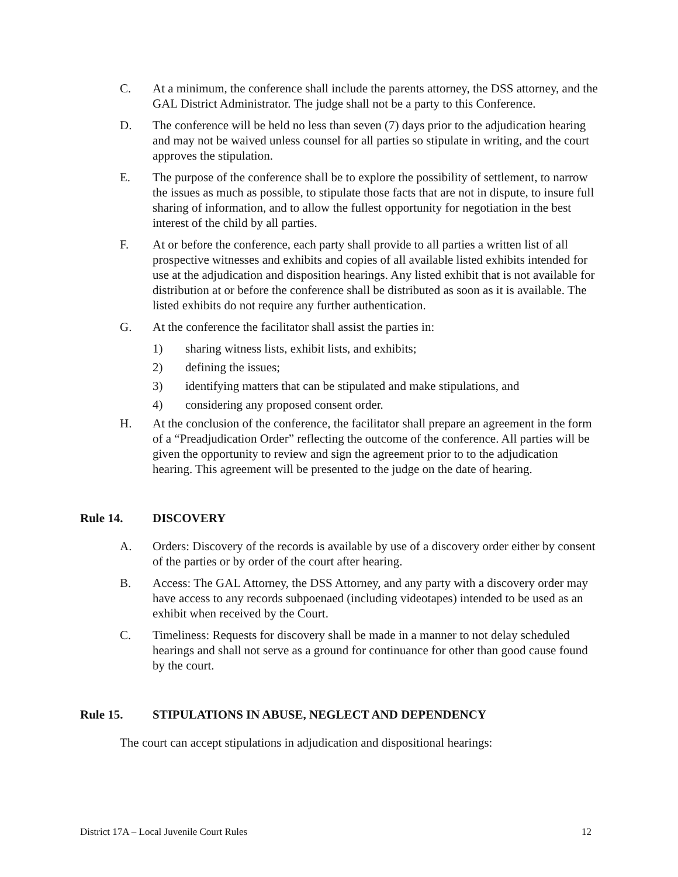C. At a minimum, the conference shall include the parents attorney, the DSS attorney, and the GAL District Administrator. The judge shall not be a party to this Conference.
D. The conference will be held no less than seven (7) days prior to the adjudication hearing and may not be waived unless counsel for all parties so stipulate in writing, and the court approves the stipulation.
E. The purpose of the conference shall be to explore the possibility of settlement, to narrow the issues as much as possible, to stipulate those facts that are not in dispute, to insure full sharing of information, and to allow the fullest opportunity for negotiation in the best interest of the child by all parties.
F. At or before the conference, each party shall provide to all parties a written list of all prospective witnesses and exhibits and copies of all available listed exhibits intended for use at the adjudication and disposition hearings. Any listed exhibit that is not available for distribution at or before the conference shall be distributed as soon as it is available. The listed exhibits do not require any further authentication.
G. At the conference the facilitator shall assist the parties in:
1) sharing witness lists, exhibit lists, and exhibits;
2) defining the issues;
3) identifying matters that can be stipulated and make stipulations, and
4) considering any proposed consent order.
H. At the conclusion of the conference, the facilitator shall prepare an agreement in the form of a “Preadjudication Order” reflecting the outcome of the conference. All parties will be given the opportunity to review and sign the agreement prior to to the adjudication hearing. This agreement will be presented to the judge on the date of hearing.
Rule 14. DISCOVERY
A. Orders: Discovery of the records is available by use of a discovery order either by consent of the parties or by order of the court after hearing.
B. Access: The GAL Attorney, the DSS Attorney, and any party with a discovery order may have access to any records subpoenaed (including videotapes) intended to be used as an exhibit when received by the Court.
C. Timeliness: Requests for discovery shall be made in a manner to not delay scheduled hearings and shall not serve as a ground for continuance for other than good cause found by the court.
Rule 15. STIPULATIONS IN ABUSE, NEGLECT AND DEPENDENCY
The court can accept stipulations in adjudication and dispositional hearings:
District 17A – Local Juvenile Court Rules 12